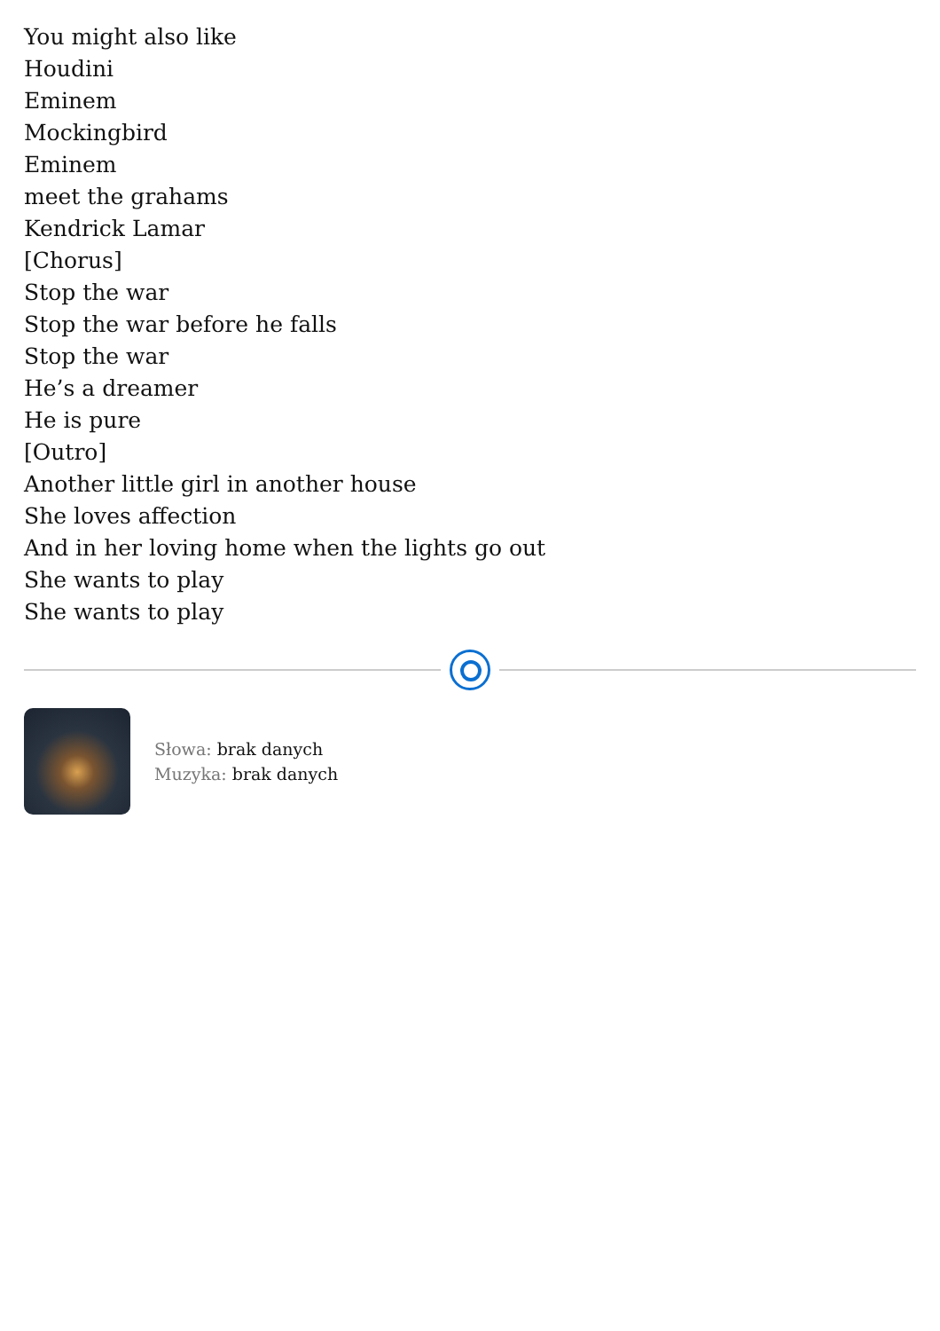You might also like
Houdini
Eminem
Mockingbird
Eminem
meet the grahams
Kendrick Lamar
[Chorus]
Stop the war
Stop the war before he falls
Stop the war
He’s a dreamer
He is pure
[Outro]
Another little girl in another house
She loves affection
And in her loving home when the lights go out
She wants to play
She wants to play
Słowa: brak danych
Muzyka: brak danych